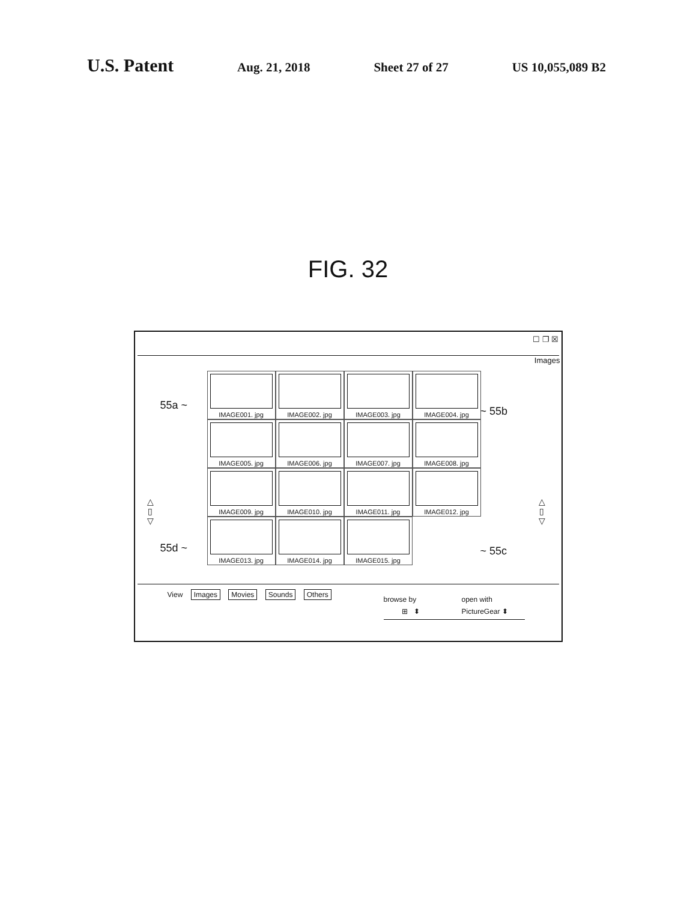U.S. Patent
Aug. 21, 2018 Sheet 27 of 27 US 10,055,089 B2
FIG. 32
☐ ❐ ☒
Images
55a ~ ~ 55b
55d ~ ~ 55c
△
▯
▽
△
▯
▽
IMAGE001. jpg
IMAGE002. jpg
IMAGE003. jpg
IMAGE004. jpg
IMAGE005. jpg
IMAGE006. jpg
IMAGE007. jpg
IMAGE008. jpg
IMAGE009. jpg
IMAGE010. jpg
IMAGE011. jpg
IMAGE012. jpg
IMAGE013. jpg
IMAGE014. jpg
IMAGE015. jpg
View Images Movies Sounds Others
browse by
⊞ ⬍
open with
PictureGear ⬍